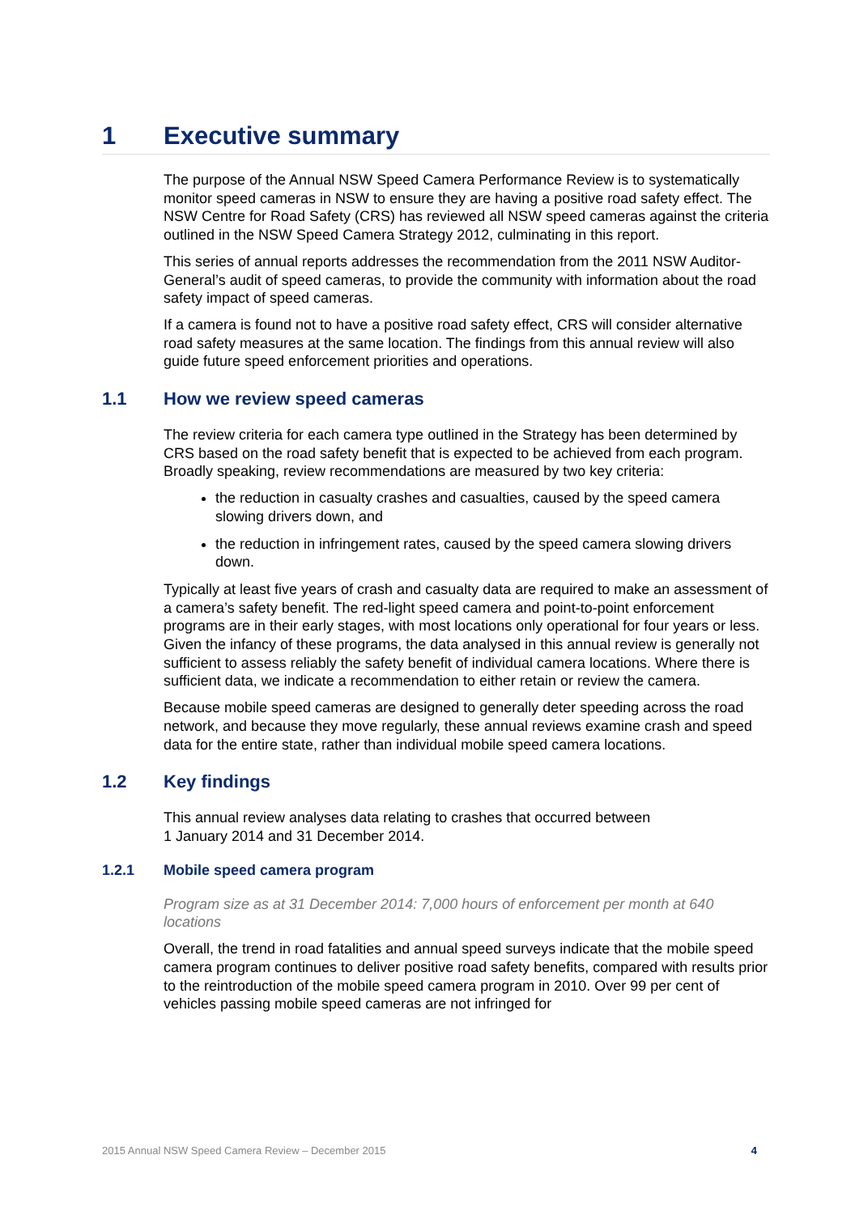1 Executive summary
The purpose of the Annual NSW Speed Camera Performance Review is to systematically monitor speed cameras in NSW to ensure they are having a positive road safety effect. The NSW Centre for Road Safety (CRS) has reviewed all NSW speed cameras against the criteria outlined in the NSW Speed Camera Strategy 2012, culminating in this report.
This series of annual reports addresses the recommendation from the 2011 NSW Auditor-General’s audit of speed cameras, to provide the community with information about the road safety impact of speed cameras.
If a camera is found not to have a positive road safety effect, CRS will consider alternative road safety measures at the same location. The findings from this annual review will also guide future speed enforcement priorities and operations.
1.1 How we review speed cameras
The review criteria for each camera type outlined in the Strategy has been determined by CRS based on the road safety benefit that is expected to be achieved from each program. Broadly speaking, review recommendations are measured by two key criteria:
the reduction in casualty crashes and casualties, caused by the speed camera slowing drivers down, and
the reduction in infringement rates, caused by the speed camera slowing drivers down.
Typically at least five years of crash and casualty data are required to make an assessment of a camera’s safety benefit. The red-light speed camera and point-to-point enforcement programs are in their early stages, with most locations only operational for four years or less. Given the infancy of these programs, the data analysed in this annual review is generally not sufficient to assess reliably the safety benefit of individual camera locations. Where there is sufficient data, we indicate a recommendation to either retain or review the camera.
Because mobile speed cameras are designed to generally deter speeding across the road network, and because they move regularly, these annual reviews examine crash and speed data for the entire state, rather than individual mobile speed camera locations.
1.2 Key findings
This annual review analyses data relating to crashes that occurred between
1 January 2014 and 31 December 2014.
1.2.1 Mobile speed camera program
Program size as at 31 December 2014: 7,000 hours of enforcement per month at 640 locations
Overall, the trend in road fatalities and annual speed surveys indicate that the mobile speed camera program continues to deliver positive road safety benefits, compared with results prior to the reintroduction of the mobile speed camera program in 2010. Over 99 per cent of vehicles passing mobile speed cameras are not infringed for
2015 Annual NSW Speed Camera Review – December 2015 4